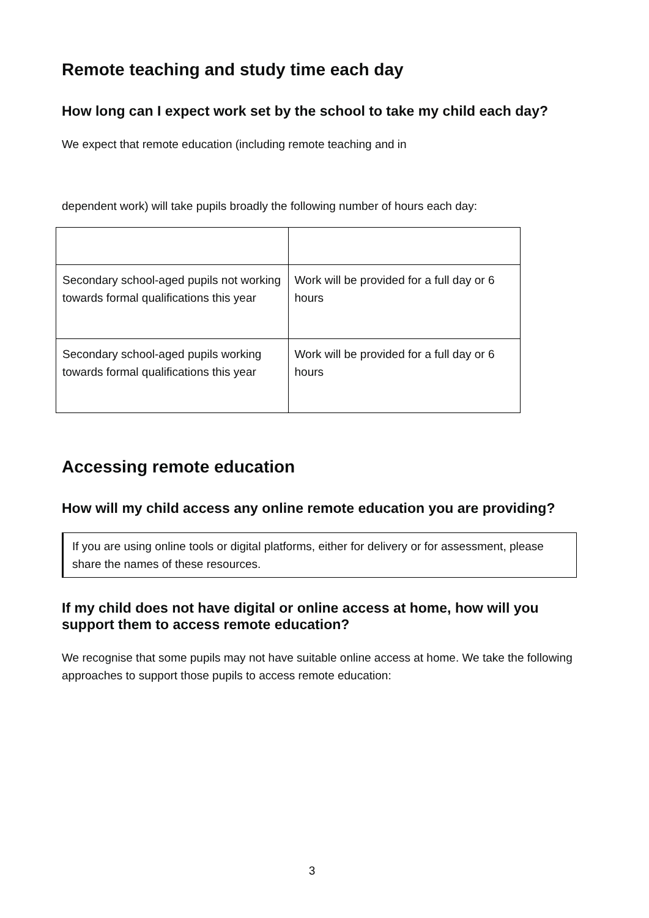Remote teaching and study time each day
How long can I expect work set by the school to take my child each day?
We expect that remote education (including remote teaching and in
dependent work) will take pupils broadly the following number of hours each day:
| Secondary school-aged pupils not working towards formal qualifications this year | Work will be provided for a full day or 6 hours |
| Secondary school-aged pupils working towards formal qualifications this year | Work will be provided for a full day or 6 hours |
Accessing remote education
How will my child access any online remote education you are providing?
If you are using online tools or digital platforms, either for delivery or for assessment, please share the names of these resources.
If my child does not have digital or online access at home, how will you support them to access remote education?
We recognise that some pupils may not have suitable online access at home. We take the following approaches to support those pupils to access remote education:
3